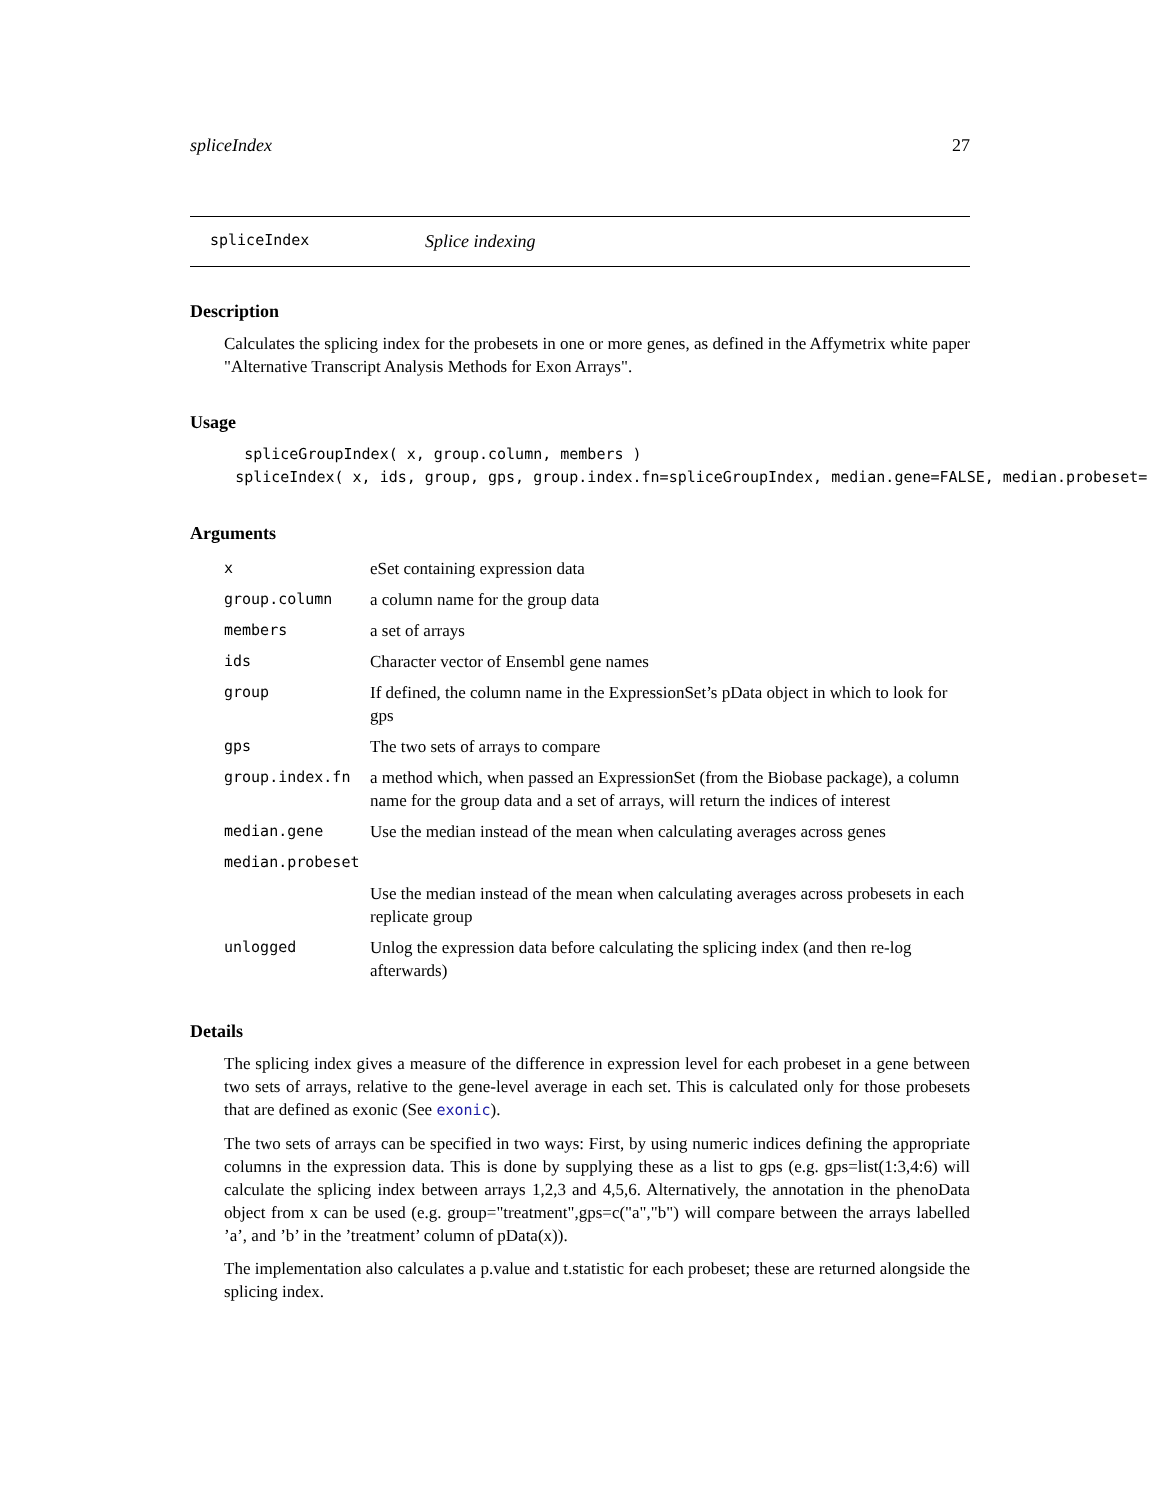spliceIndex 27
spliceIndex Splice indexing
Description
Calculates the splicing index for the probesets in one or more genes, as defined in the Affymetrix white paper "Alternative Transcript Analysis Methods for Exon Arrays".
Usage
      spliceGroupIndex( x, group.column, members )
     spliceIndex( x, ids, group, gps, group.index.fn=spliceGroupIndex, median.gene=FALSE, median.probeset=
Arguments
| x | eSet containing expression data |
| group.column | a column name for the group data |
| members | a set of arrays |
| ids | Character vector of Ensembl gene names |
| group | If defined, the column name in the ExpressionSet’s pData object in which to look for gps |
| gps | The two sets of arrays to compare |
| group.index.fn | a method which, when passed an ExpressionSet (from the Biobase package), a column name for the group data and a set of arrays, will return the indices of interest |
| median.gene | Use the median instead of the mean when calculating averages across genes |
| median.probeset | |
| | Use the median instead of the mean when calculating averages across probesets in each replicate group |
| unlogged | Unlog the expression data before calculating the splicing index (and then re-log afterwards) |
Details
The splicing index gives a measure of the difference in expression level for each probeset in a gene between two sets of arrays, relative to the gene-level average in each set. This is calculated only for those probesets that are defined as exonic (See exonic).
The two sets of arrays can be specified in two ways: First, by using numeric indices defining the appropriate columns in the expression data. This is done by supplying these as a list to gps (e.g. gps=list(1:3,4:6) will calculate the splicing index between arrays 1,2,3 and 4,5,6. Alternatively, the annotation in the phenoData object from x can be used (e.g. group="treatment",gps=c("a","b") will compare between the arrays labelled ’a’, and ’b’ in the ’treatment’ column of pData(x)).
The implementation also calculates a p.value and t.statistic for each probeset; these are returned alongside the splicing index.